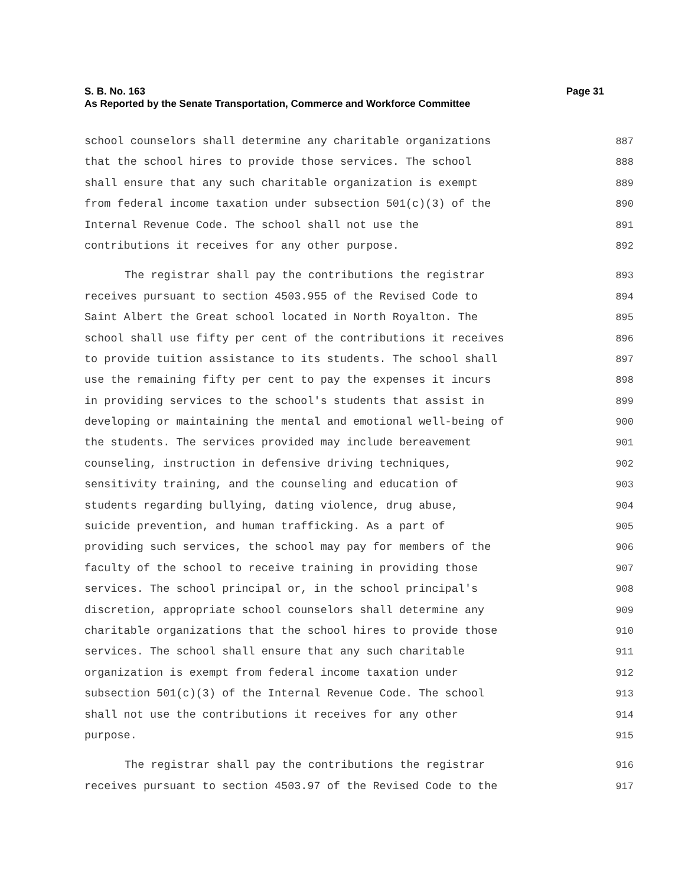S. B. No. 163 Page 31
As Reported by the Senate Transportation, Commerce and Workforce Committee
school counselors shall determine any charitable organizations 887
that the school hires to provide those services. The school 888
shall ensure that any such charitable organization is exempt 889
from federal income taxation under subsection 501(c)(3) of the 890
Internal Revenue Code. The school shall not use the 891
contributions it receives for any other purpose. 892
The registrar shall pay the contributions the registrar 893
receives pursuant to section 4503.955 of the Revised Code to 894
Saint Albert the Great school located in North Royalton. The 895
school shall use fifty per cent of the contributions it receives 896
to provide tuition assistance to its students. The school shall 897
use the remaining fifty per cent to pay the expenses it incurs 898
in providing services to the school's students that assist in 899
developing or maintaining the mental and emotional well-being of 900
the students. The services provided may include bereavement 901
counseling, instruction in defensive driving techniques, 902
sensitivity training, and the counseling and education of 903
students regarding bullying, dating violence, drug abuse, 904
suicide prevention, and human trafficking. As a part of 905
providing such services, the school may pay for members of the 906
faculty of the school to receive training in providing those 907
services. The school principal or, in the school principal's 908
discretion, appropriate school counselors shall determine any 909
charitable organizations that the school hires to provide those 910
services. The school shall ensure that any such charitable 911
organization is exempt from federal income taxation under 912
subsection 501(c)(3) of the Internal Revenue Code. The school 913
shall not use the contributions it receives for any other 914
purpose. 915
The registrar shall pay the contributions the registrar 916
receives pursuant to section 4503.97 of the Revised Code to the 917